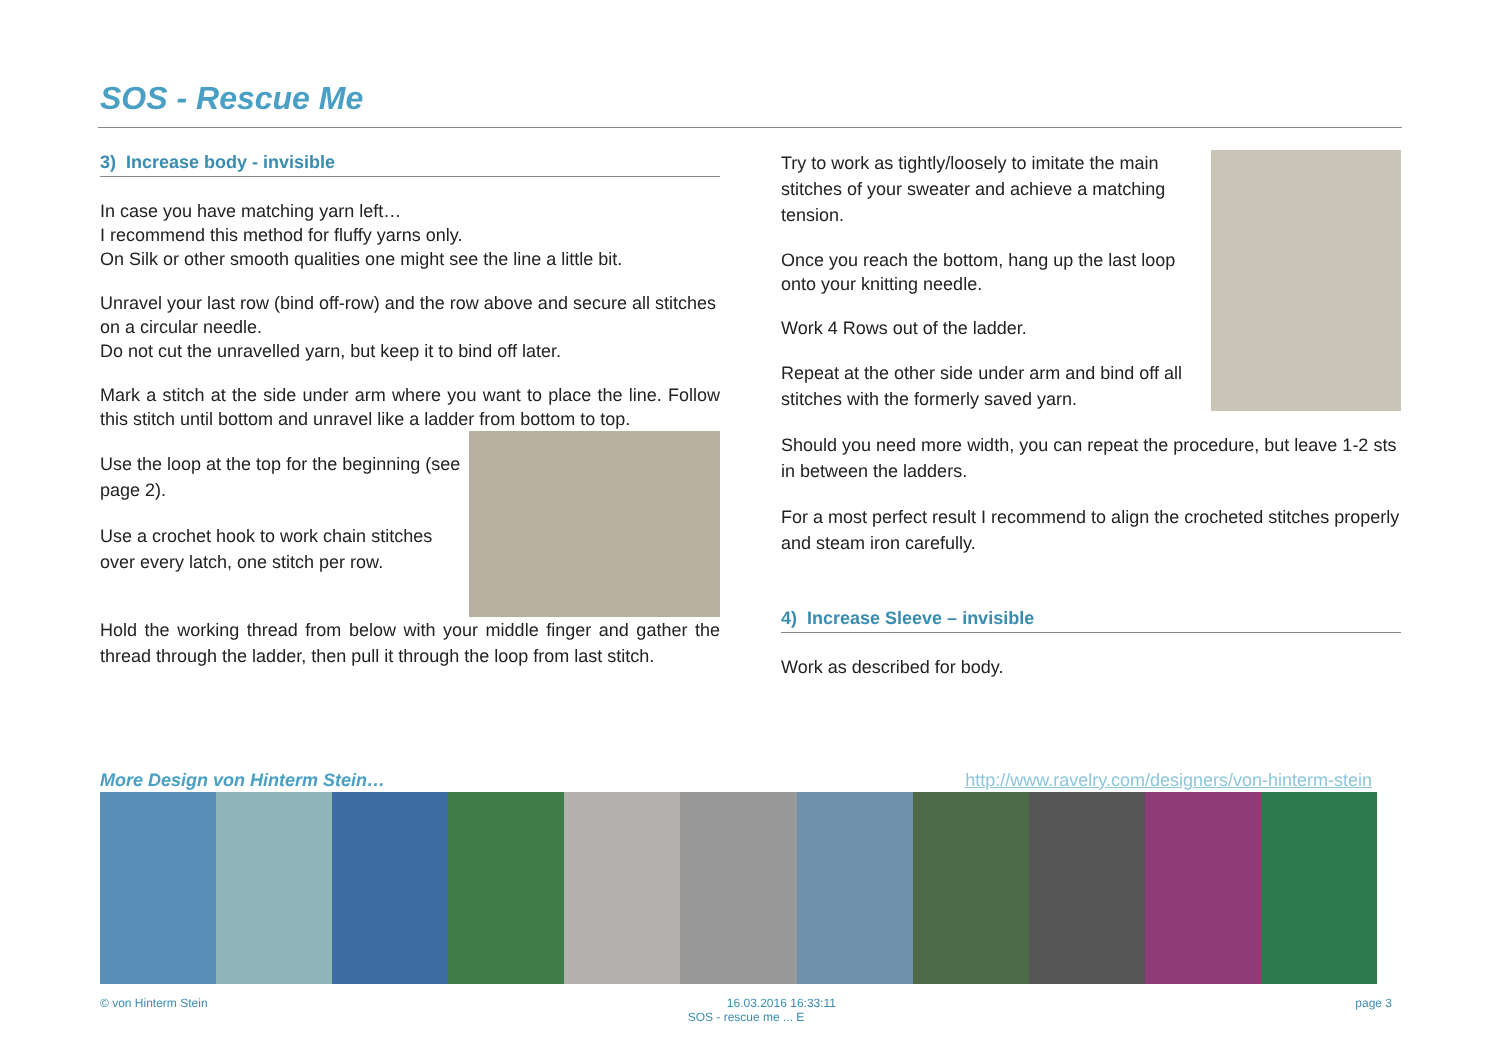SOS - Rescue Me
3) Increase body - invisible
In case you have matching yarn left…
I recommend this method for fluffy yarns only.
On Silk or other smooth qualities one might see the line a little bit.
Unravel your last row (bind off-row) and the row above and secure all stitches on a circular needle.
Do not cut the unravelled yarn, but keep it to bind off later.
Mark a stitch at the side under arm where you want to place the line. Follow this stitch until bottom and unravel like a ladder from bottom to top.
Use the loop at the top for the beginning (see page 2).
Use a crochet hook to work chain stitches over every latch, one stitch per row.
Hold the working thread from below with your middle finger and gather the thread through the ladder, then pull it through the loop from last stitch.
Try to work as tightly/loosely to imitate the main stitches of your sweater and achieve a matching tension.
Once you reach the bottom, hang up the last loop onto your knitting needle.
Work 4 Rows out of the ladder.
Repeat at the other side under arm and bind off all stitches with the formerly saved yarn.
Should you need more width, you can repeat the procedure, but leave 1-2 sts in between the ladders.
For a most perfect result I recommend to align the crocheted stitches properly and steam iron carefully.
4) Increase Sleeve – invisible
Work as described for body.
More Design von Hinterm Stein… http://www.ravelry.com/designers/von-hinterm-stein
© von Hinterm Stein 16.03.2016 16:33:11 page 3
SOS - rescue me ... E